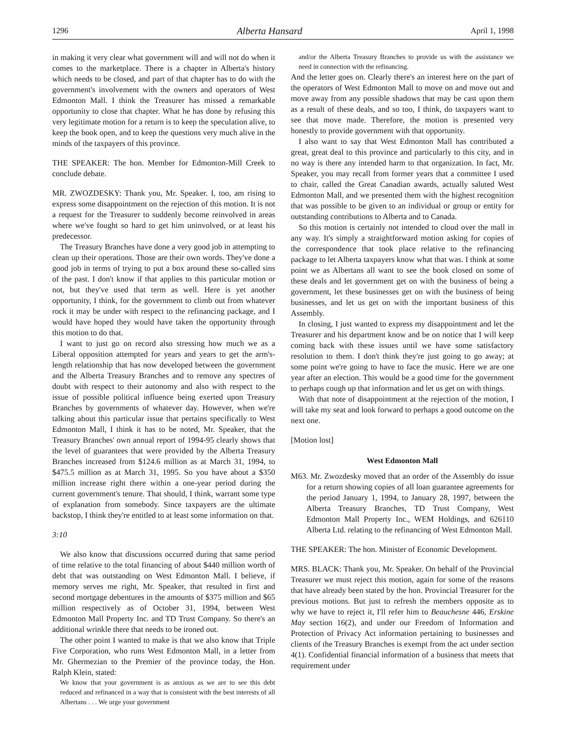1296 Alberta Hansard April 1, 1998
in making it very clear what government will and will not do when it comes to the marketplace. There is a chapter in Alberta's history which needs to be closed, and part of that chapter has to do with the government's involvement with the owners and operators of West Edmonton Mall. I think the Treasurer has missed a remarkable opportunity to close that chapter. What he has done by refusing this very legitimate motion for a return is to keep the speculation alive, to keep the book open, and to keep the questions very much alive in the minds of the taxpayers of this province.
THE SPEAKER: The hon. Member for Edmonton-Mill Creek to conclude debate.
MR. ZWOZDESKY: Thank you, Mr. Speaker. I, too, am rising to express some disappointment on the rejection of this motion. It is not a request for the Treasurer to suddenly become reinvolved in areas where we've fought so hard to get him uninvolved, or at least his predecessor.
The Treasury Branches have done a very good job in attempting to clean up their operations. Those are their own words. They've done a good job in terms of trying to put a box around these so-called sins of the past. I don't know if that applies to this particular motion or not, but they've used that term as well. Here is yet another opportunity, I think, for the government to climb out from whatever rock it may be under with respect to the refinancing package, and I would have hoped they would have taken the opportunity through this motion to do that.
I want to just go on record also stressing how much we as a Liberal opposition attempted for years and years to get the arm's-length relationship that has now developed between the government and the Alberta Treasury Branches and to remove any spectres of doubt with respect to their autonomy and also with respect to the issue of possible political influence being exerted upon Treasury Branches by governments of whatever day. However, when we're talking about this particular issue that pertains specifically to West Edmonton Mall, I think it has to be noted, Mr. Speaker, that the Treasury Branches' own annual report of 1994-95 clearly shows that the level of guarantees that were provided by the Alberta Treasury Branches increased from $124.6 million as at March 31, 1994, to $475.5 million as at March 31, 1995. So you have about a $350 million increase right there within a one-year period during the current government's tenure. That should, I think, warrant some type of explanation from somebody. Since taxpayers are the ultimate backstop, I think they're entitled to at least some information on that.
3:10
We also know that discussions occurred during that same period of time relative to the total financing of about $440 million worth of debt that was outstanding on West Edmonton Mall. I believe, if memory serves me right, Mr. Speaker, that resulted in first and second mortgage debentures in the amounts of $375 million and $65 million respectively as of October 31, 1994, between West Edmonton Mall Property Inc. and TD Trust Company. So there's an additional wrinkle there that needs to be ironed out.
The other point I wanted to make is that we also know that Triple Five Corporation, who runs West Edmonton Mall, in a letter from Mr. Ghermezian to the Premier of the province today, the Hon. Ralph Klein, stated:
We know that your government is as anxious as we are to see this debt reduced and refinanced in a way that is consistent with the best interests of all Albertans . . . We urge your government
and/or the Alberta Treasury Branches to provide us with the assistance we need in connection with the refinancing.
And the letter goes on. Clearly there's an interest here on the part of the operators of West Edmonton Mall to move on and move out and move away from any possible shadows that may be cast upon them as a result of these deals, and so too, I think, do taxpayers want to see that move made. Therefore, the motion is presented very honestly to provide government with that opportunity.
I also want to say that West Edmonton Mall has contributed a great, great deal to this province and particularly to this city, and in no way is there any intended harm to that organization. In fact, Mr. Speaker, you may recall from former years that a committee I used to chair, called the Great Canadian awards, actually saluted West Edmonton Mall, and we presented them with the highest recognition that was possible to be given to an individual or group or entity for outstanding contributions to Alberta and to Canada.
So this motion is certainly not intended to cloud over the mall in any way. It's simply a straightforward motion asking for copies of the correspondence that took place relative to the refinancing package to let Alberta taxpayers know what that was. I think at some point we as Albertans all want to see the book closed on some of these deals and let government get on with the business of being a government, let these businesses get on with the business of being businesses, and let us get on with the important business of this Assembly.
In closing, I just wanted to express my disappointment and let the Treasurer and his department know and be on notice that I will keep coming back with these issues until we have some satisfactory resolution to them. I don't think they're just going to go away; at some point we're going to have to face the music. Here we are one year after an election. This would be a good time for the government to perhaps cough up that information and let us get on with things.
With that note of disappointment at the rejection of the motion, I will take my seat and look forward to perhaps a good outcome on the next one.
[Motion lost]
West Edmonton Mall
M63. Mr. Zwozdesky moved that an order of the Assembly do issue for a return showing copies of all loan guarantee agreements for the period January 1, 1994, to January 28, 1997, between the Alberta Treasury Branches, TD Trust Company, West Edmonton Mall Property Inc., WEM Holdings, and 626110 Alberta Ltd. relating to the refinancing of West Edmonton Mall.
THE SPEAKER: The hon. Minister of Economic Development.
MRS. BLACK: Thank you, Mr. Speaker. On behalf of the Provincial Treasurer we must reject this motion, again for some of the reasons that have already been stated by the hon. Provincial Treasurer for the previous motions. But just to refresh the members opposite as to why we have to reject it, I'll refer him to Beauchesne 446, Erskine May section 16(2), and under our Freedom of Information and Protection of Privacy Act information pertaining to businesses and clients of the Treasury Branches is exempt from the act under section 4(1). Confidential financial information of a business that meets that requirement under